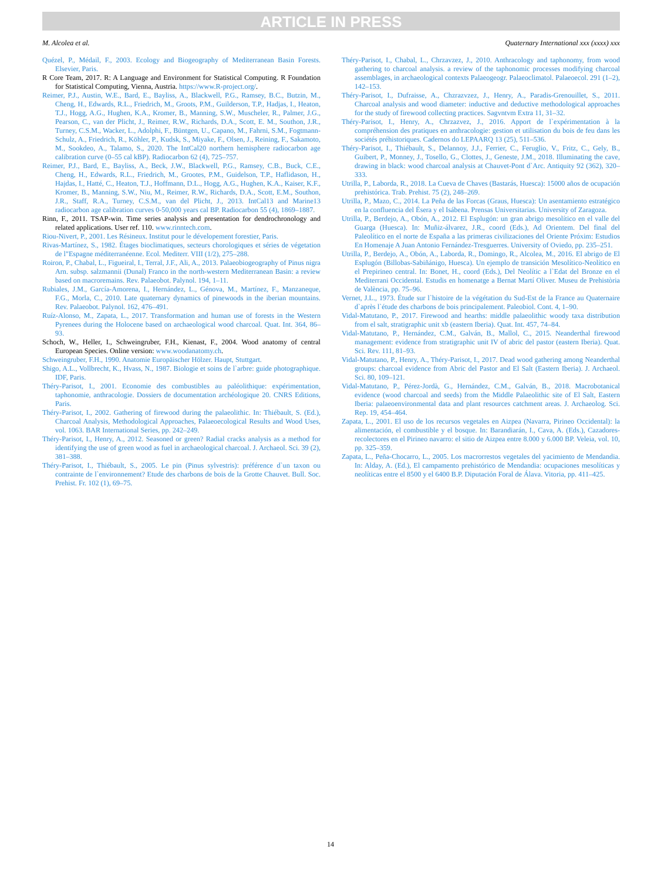ARTICLE IN PRESS
M. Alcolea et al. Quaternary International xxx (xxxx) xxx
Quézel, P., Médail, F., 2003. Ecology and Biogeography of Mediterranean Basin Forests. Elsevier, Paris.
R Core Team, 2017. R: A Language and Environment for Statistical Computing. R Foundation for Statistical Computing, Vienna, Austria. https://www.R-project.org/.
Reimer, P.J., Austin, W.E., Bard, E., Bayliss, A., Blackwell, P.G., Ramsey, B.C., Butzin, M., Cheng, H., Edwards, R.L., Friedrich, M., Groots, P.M., Guilderson, T.P., Hadjas, I., Heaton, T.J., Hogg, A.G., Hughen, K.A., Kromer, B., Manning, S.W., Muscheler, R., Palmer, J.G., Pearson, C., van der Plicht, J., Reimer, R.W., Richards, D.A., Scott, E. M., Southon, J.R., Turney, C.S.M., Wacker, L., Adolphi, F., Büntgen, U., Capano, M., Fahrni, S.M., Fogtmann-Schulz, A., Friedrich, R., Köhler, P., Kudsk, S., Miyake, F., Olsen, J., Reining, F., Sakamoto, M., Sookdeo, A., Talamo, S., 2020. The IntCal20 northern hemisphere radiocarbon age calibration curve (0–55 cal kBP). Radiocarbon 62 (4), 725–757.
Reimer, P.J., Bard, E., Bayliss, A., Beck, J.W., Blackwell, P.G., Ramsey, C.B., Buck, C.E., Cheng, H., Edwards, R.L., Friedrich, M., Grootes, P.M., Guidelson, T.P., Haflidason, H., Hajdas, I., Hatté, C., Heaton, T.J., Hoffmann, D.L., Hogg, A.G., Hughen, K.A., Kaiser, K.F., Kromer, B., Manning, S.W., Niu, M., Reimer, R.W., Richards, D.A., Scott, E.M., Southon, J.R., Staff, R.A., Turney, C.S.M., van del Plicht, J., 2013. IntCal13 and Marine13 radiocarbon age calibration curves 0-50,000 years cal BP. Radiocarbon 55 (4), 1869–1887.
Rinn, F., 2011. TSAP-win. Time series analysis and presentation for dendrochronology and related applications. User ref. 110. www.rinntech.com.
Riou-Nivert, P., 2001. Les Résineux. Institut pour le dévelopement forestier, Paris.
Rivas-Martínez, S., 1982. Étages bioclimatiques, secteurs chorologiques et séries de végetation de l"Espagne méditerranéenne. Ecol. Mediterr. VIII (1/2), 275–288.
Roiron, P., Chabal, L., Figueiral, I., Terral, J.F., Ali, A., 2013. Palaeobiogeography of Pinus nigra Arn. subsp. salzmannii (Dunal) Franco in the north-western Mediterranean Basin: a review based on macroremains. Rev. Palaeobot. Palynol. 194, 1–11.
Rubiales, J.M., García-Amorena, I., Hernández, L., Génova, M., Martínez, F., Manzaneque, F.G., Morla, C., 2010. Late quaternary dynamics of pinewoods in the iberian mountains. Rev. Palaeobot. Palynol. 162, 476–491.
Ruíz-Alonso, M., Zapata, L., 2017. Transformation and human use of forests in the Western Pyrenees during the Holocene based on archaeological wood charcoal. Quat. Int. 364, 86–93.
Schoch, W., Heller, I., Schweingruber, F.H., Kienast, F., 2004. Wood anatomy of central European Species. Online version: www.woodanatomy.ch.
Schweingruber, F.H., 1990. Anatomie Europäischer Hölzer. Haupt, Stuttgart.
Shigo, A.L., Vollbrecht, K., Hvass, N., 1987. Biologie et soins de l`arbre: guide photographique. IDF, Paris.
Théry-Parisot, I., 2001. Economie des combustibles au paléolithique: expérimentation, taphonomie, anthracologie. Dossiers de documentation archéologique 20. CNRS Editions, Paris.
Théry-Parisot, I., 2002. Gathering of firewood during the palaeolithic. In: Thiébault, S. (Ed.), Charcoal Analysis, Methodological Approaches, Palaeoecological Results and Wood Uses, vol. 1063. BAR International Series, pp. 242–249.
Théry-Parisot, I., Henry, A., 2012. Seasoned or green? Radial cracks analysis as a method for identifying the use of green wood as fuel in archaeological charcoal. J. Archaeol. Sci. 39 (2), 381–388.
Théry-Parisot, I., Thiébault, S., 2005. Le pin (Pinus sylvestris): préférence d`un taxon ou contrainte de l`environnement? Etude des charbons de bois de la Grotte Chauvet. Bull. Soc. Prehist. Fr. 102 (1), 69–75.
Théry-Parisot, I., Chabal, L., Chrzavzez, J., 2010. Anthracology and taphonomy, from wood gathering to charcoal analysis. a review of the taphonomic processes modifying charcoal assemblages, in archaeological contexts Palaeogeogr. Palaeoclimatol. Palaeoecol. 291 (1–2), 142–153.
Théry-Parisot, I., Dufraisse, A., Chzrazvzez, J., Henry, A., Paradis-Grenouillet, S., 2011. Charcoal analysis and wood diameter: inductive and deductive methodological approaches for the study of firewood collecting practices. Sagvntvm Extra 11, 31–32.
Théry-Parisot, I., Henry, A., Chrzazvez, J., 2016. Apport de l`expérimentation à la compréhension des pratiques en anthracologie: gestion et utilisation du bois de feu dans les sociétés préhistoriques. Cadernos do LEPAARQ 13 (25), 511–536.
Théry-Parisot, I., Thiébault, S., Delannoy, J.J., Ferrier, C., Feruglio, V., Fritz, C., Gely, B., Guibert, P., Monney, J., Tosello, G., Clottes, J., Geneste, J.M., 2018. Illuminating the cave, drawing in black: wood charcoal analysis at Chauvet-Pont d`Arc. Antiquity 92 (362), 320–333.
Utrilla, P., Laborda, R., 2018. La Cueva de Chaves (Bastarás, Huesca): 15000 años de ocupación prehistórica. Trab. Prehist. 75 (2), 248–269.
Utrilla, P., Mazo, C., 2014. La Peña de las Forcas (Graus, Huesca): Un asentamiento estratégico en la confluencia del Ésera y el Isábena. Prensas Universitarias. University of Zaragoza.
Utrilla, P., Berdejo, A., Obón, A., 2012. El Esplugón: un gran abrigo mesolítico en el valle del Guarga (Huesca). In: Muñiz-álvarez, J.R., coord (Eds.), Ad Orientem. Del final del Paleolítico en el norte de España a las primeras civilizaciones del Oriente Próxim: Estudios En Homenaje A Juan Antonio Fernández-Tresguerres. University of Oviedo, pp. 235–251.
Utrilla, P., Berdejo, A., Obón, A., Laborda, R., Domingo, R., Alcolea, M., 2016. El abrigo de El Esplugón (Billobas-Sabiñánigo, Huesca). Un ejemplo de transición Mesolítico-Neolítico en el Prepirineo central. In: Bonet, H., coord (Eds.), Del Neolític a l`Edat del Bronze en el Mediterrani Occidental. Estudis en homenatge a Bernat Martí Oliver. Museu de Prehistòria de València, pp. 75–96.
Vernet, J.L., 1973. Étude sur l`histoire de la végétation du Sud-Est de la France au Quaternaire d`après l`étude des charbons de bois principalement. Paleobiol. Cont. 4, 1–90.
Vidal-Matutano, P., 2017. Firewood and hearths: middle palaeolithic woody taxa distribution from el salt, stratigraphic unit xb (eastern Iberia). Quat. Int. 457, 74–84.
Vidal-Matutano, P., Hernández, C.M., Galván, B., Mallol, C., 2015. Neanderthal firewood management: evidence from stratigraphic unit IV of abric del pastor (eastern Iberia). Quat. Sci. Rev. 111, 81–93.
Vidal-Matutano, P., Henry, A., Théry-Parisot, I., 2017. Dead wood gathering among Neanderthal groups: charcoal evidence from Abric del Pastor and El Salt (Eastern Iberia). J. Archaeol. Sci. 80, 109–121.
Vidal-Matutano, P., Pérez-Jordà, G., Hernández, C.M., Galván, B., 2018. Macrobotanical evidence (wood charcoal and seeds) from the Middle Palaeolithic site of El Salt, Eastern Iberia: palaeoenvironmental data and plant resources catchment areas. J. Archaeolog. Sci. Rep. 19, 454–464.
Zapata, L., 2001. El uso de los recursos vegetales en Aizpea (Navarra, Pirineo Occidental): la alimentación, el combustible y el bosque. In: Barandiarán, I., Cava, A. (Eds.), Cazadores-recolectores en el Pirineo navarro: el sitio de Aizpea entre 8.000 y 6.000 BP. Veleia, vol. 10, pp. 325–359.
Zapata, L., Peña-Chocarro, L., 2005. Los macrorrestos vegetales del yacimiento de Mendandia. In: Alday, A. (Ed.), El campamento prehistórico de Mendandia: ocupaciones mesolíticas y neolíticas entre el 8500 y el 6400 B.P. Diputación Foral de Álava. Vitoria, pp. 411–425.
14